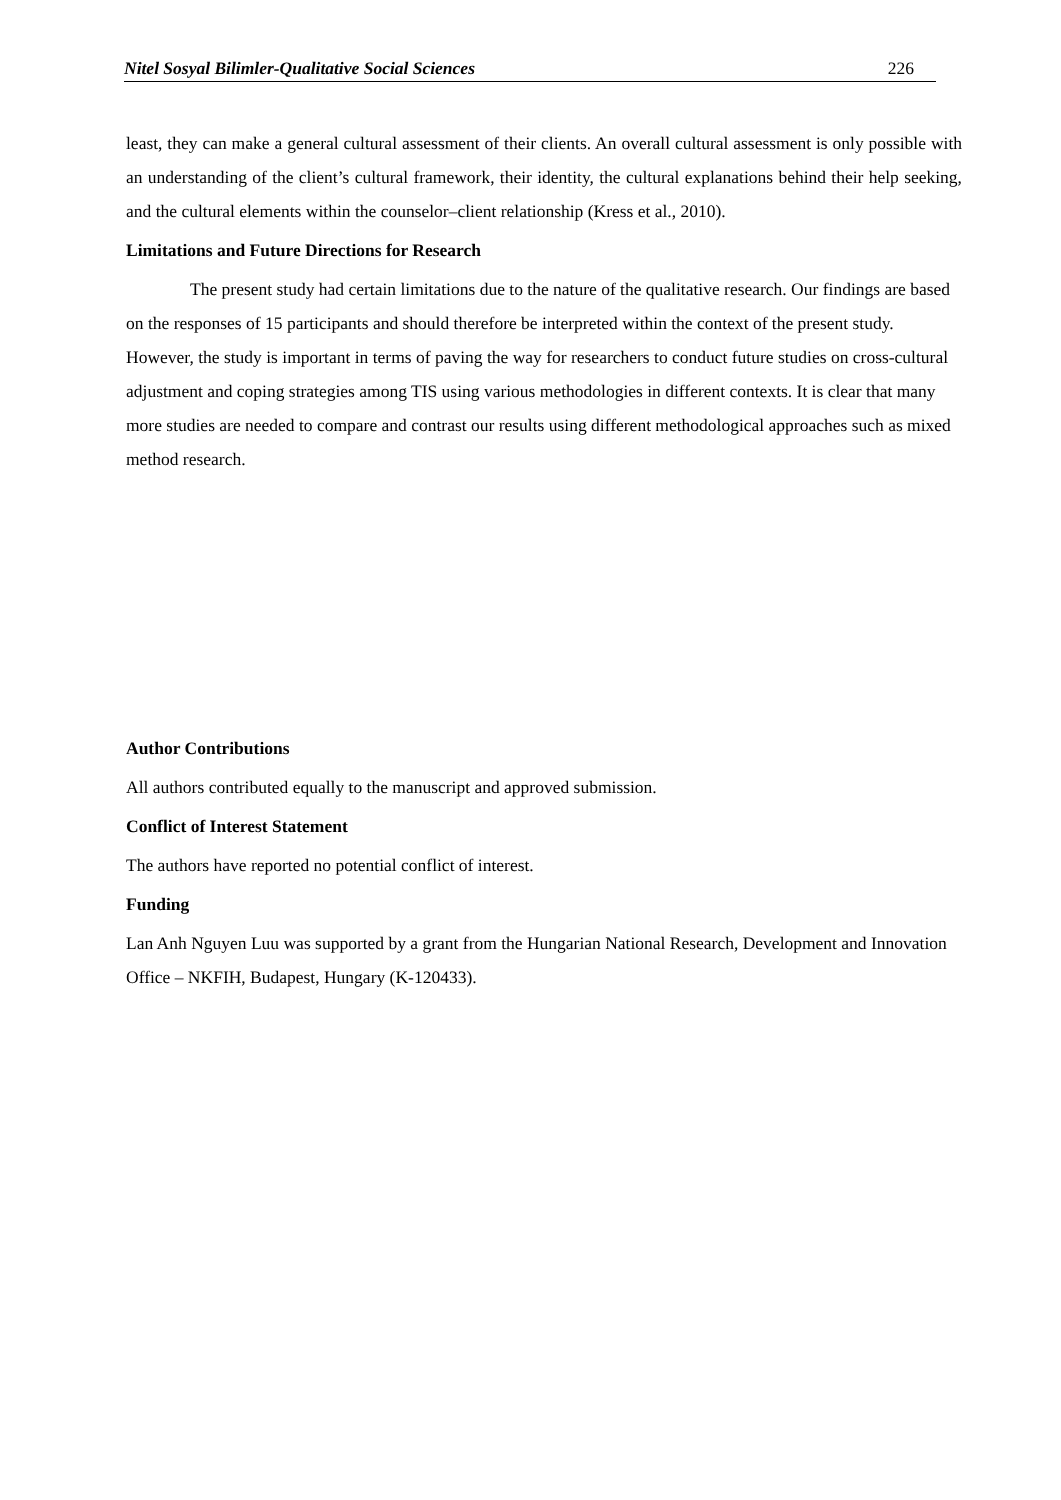Nitel Sosyal Bilimler-Qualitative Social Sciences 226
least, they can make a general cultural assessment of their clients. An overall cultural assessment is only possible with an understanding of the client’s cultural framework, their identity, the cultural explanations behind their help seeking, and the cultural elements within the counselor–client relationship (Kress et al., 2010).
Limitations and Future Directions for Research
The present study had certain limitations due to the nature of the qualitative research. Our findings are based on the responses of 15 participants and should therefore be interpreted within the context of the present study. However, the study is important in terms of paving the way for researchers to conduct future studies on cross-cultural adjustment and coping strategies among TIS using various methodologies in different contexts. It is clear that many more studies are needed to compare and contrast our results using different methodological approaches such as mixed method research.
Author Contributions
All authors contributed equally to the manuscript and approved submission.
Conflict of Interest Statement
The authors have reported no potential conflict of interest.
Funding
Lan Anh Nguyen Luu was supported by a grant from the Hungarian National Research, Development and Innovation Office – NKFIH, Budapest, Hungary (K-120433).